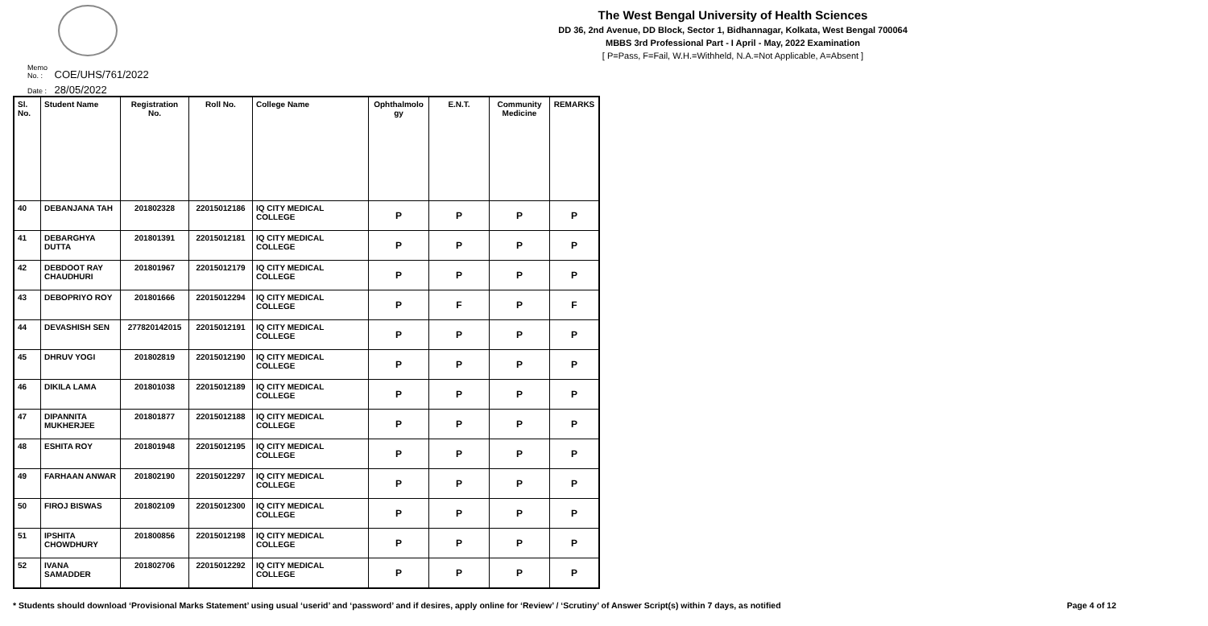The West Bengal University of Health Sciences
DD 36, 2nd Avenue, DD Block, Sector 1, Bidhannagar, Kolkata, West Bengal 700064
MBBS 3rd Professional Part - I April - May, 2022 Examination
[ P=Pass, F=Fail, W.H.=Withheld, N.A.=Not Applicable, A=Absent ]
Memo No. : COE/UHS/761/2022
Date : 28/05/2022
| Sl. No. | Student Name | Registration No. | Roll No. | College Name | Ophthalmolo gy | E.N.T. | Community Medicine | REMARKS |
| --- | --- | --- | --- | --- | --- | --- | --- | --- |
| 40 | DEBANJANA TAH | 201802328 | 22015012186 | IQ CITY MEDICAL COLLEGE | P | P | P | P |
| 41 | DEBARGHYA DUTTA | 201801391 | 22015012181 | IQ CITY MEDICAL COLLEGE | P | P | P | P |
| 42 | DEBDOOT RAY CHAUDHURI | 201801967 | 22015012179 | IQ CITY MEDICAL COLLEGE | P | P | P | P |
| 43 | DEBOPRIYO ROY | 201801666 | 22015012294 | IQ CITY MEDICAL COLLEGE | P | F | P | F |
| 44 | DEVASHISH SEN | 277820142015 | 22015012191 | IQ CITY MEDICAL COLLEGE | P | P | P | P |
| 45 | DHRUV YOGI | 201802819 | 22015012190 | IQ CITY MEDICAL COLLEGE | P | P | P | P |
| 46 | DIKILA LAMA | 201801038 | 22015012189 | IQ CITY MEDICAL COLLEGE | P | P | P | P |
| 47 | DIPANNITA MUKHERJEE | 201801877 | 22015012188 | IQ CITY MEDICAL COLLEGE | P | P | P | P |
| 48 | ESHITA ROY | 201801948 | 22015012195 | IQ CITY MEDICAL COLLEGE | P | P | P | P |
| 49 | FARHAAN ANWAR | 201802190 | 22015012297 | IQ CITY MEDICAL COLLEGE | P | P | P | P |
| 50 | FIROJ BISWAS | 201802109 | 22015012300 | IQ CITY MEDICAL COLLEGE | P | P | P | P |
| 51 | IPSHITA CHOWDHURY | 201800856 | 22015012198 | IQ CITY MEDICAL COLLEGE | P | P | P | P |
| 52 | IVANA SAMADDER | 201802706 | 22015012292 | IQ CITY MEDICAL COLLEGE | P | P | P | P |
* Students should download ‘Provisional Marks Statement’ using usual ‘userid’ and ‘password’ and if desires, apply online for ‘Review’ / ‘Scrutiny’ of Answer Script(s) within 7 days, as notified Page 4 of 12